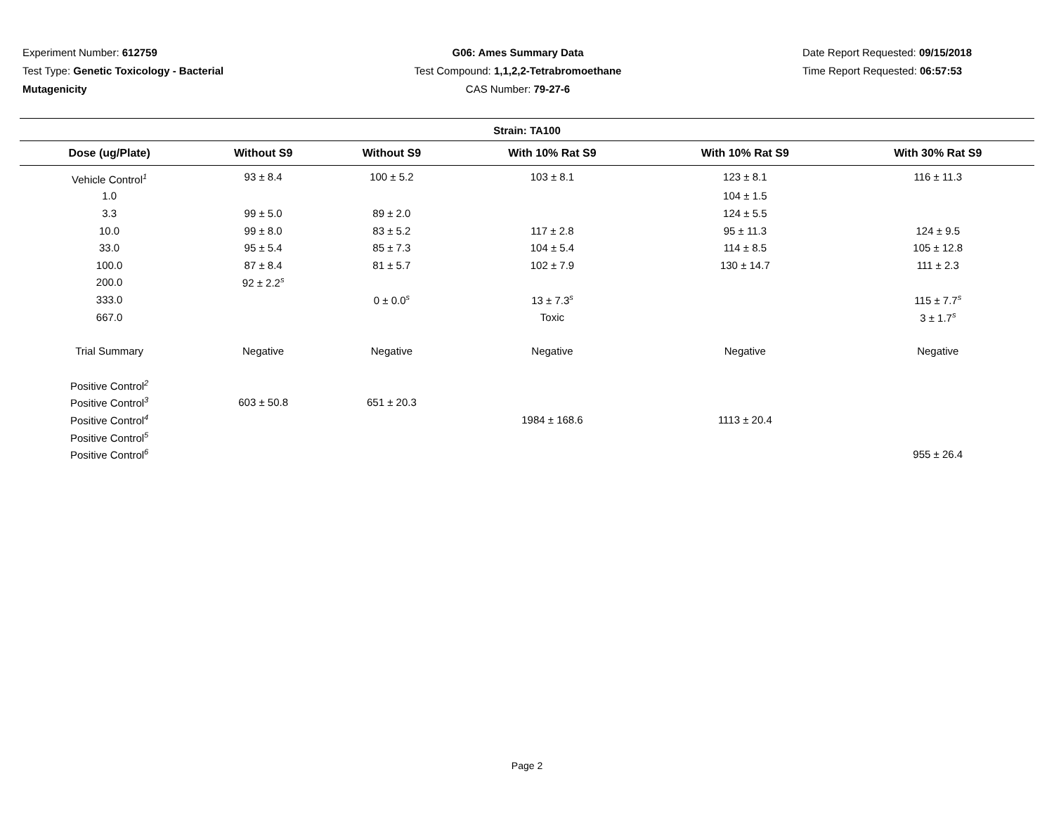Experiment Number: 612759
Test Type: Genetic Toxicology - Bacterial Mutagenicity
G06: Ames Summary Data
Test Compound: 1,1,2,2-Tetrabromoethane
CAS Number: 79-27-6
Date Report Requested: 09/15/2018
Time Report Requested: 06:57:53
Strain: TA100
| Dose (ug/Plate) | Without S9 | Without S9 | With 10% Rat S9 | With 10% Rat S9 | With 30% Rat S9 |
| --- | --- | --- | --- | --- | --- |
| Vehicle Control<sup>1</sup> | 93 ± 8.4 | 100 ± 5.2 | 103 ± 8.1 | 123 ± 8.1 | 116 ± 11.3 |
| 1.0 | | | | 104 ± 1.5 | |
| 3.3 | 99 ± 5.0 | 89 ± 2.0 | | 124 ± 5.5 | |
| 10.0 | 99 ± 8.0 | 83 ± 5.2 | 117 ± 2.8 | 95 ± 11.3 | 124 ± 9.5 |
| 33.0 | 95 ± 5.4 | 85 ± 7.3 | 104 ± 5.4 | 114 ± 8.5 | 105 ± 12.8 |
| 100.0 | 87 ± 8.4 | 81 ± 5.7 | 102 ± 7.9 | 130 ± 14.7 | 111 ± 2.3 |
| 200.0 | 92 ± 2.2<sup>s</sup> | | | | |
| 333.0 | | 0 ± 0.0<sup>s</sup> | 13 ± 7.3<sup>s</sup> | | 115 ± 7.7<sup>s</sup> |
| 667.0 | | | Toxic | | 3 ± 1.7<sup>s</sup> |
| Trial Summary | Negative | Negative | Negative | Negative | Negative |
| Positive Control<sup>2</sup> | | | | | |
| Positive Control<sup>3</sup> | 603 ± 50.8 | 651 ± 20.3 | | | |
| Positive Control<sup>4</sup> | | | 1984 ± 168.6 | 1113 ± 20.4 | |
| Positive Control<sup>5</sup> | | | | | |
| Positive Control<sup>6</sup> | | | | | 955 ± 26.4 |
Page 2